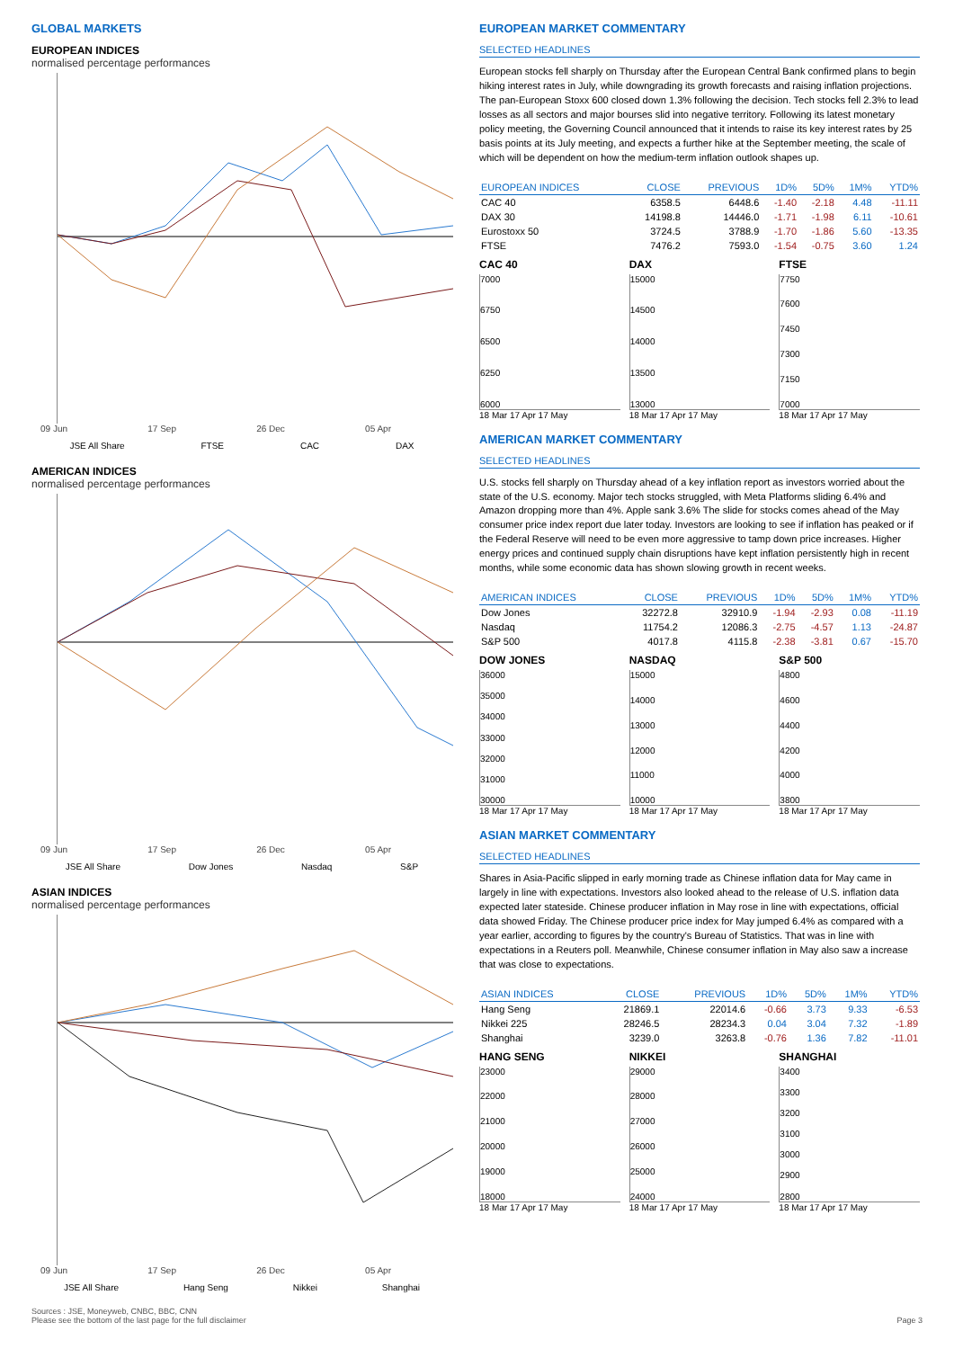GLOBAL MARKETS
EUROPEAN INDICES
normalised percentage performances
09 Jun 17 Sep 26 Dec 05 Apr
JSE All Share FTSE CAC DAX
AMERICAN INDICES
normalised percentage performances
09 Jun 17 Sep 26 Dec 05 Apr
JSE All Share Dow Jones Nasdaq S&P
ASIAN INDICES
normalised percentage performances
09 Jun 17 Sep 26 Dec 05 Apr
JSE All Share Hang Seng Nikkei Shanghai
EUROPEAN MARKET COMMENTARY
SELECTED HEADLINES
European stocks fell sharply on Thursday after the European Central Bank confirmed plans to begin hiking interest rates in July, while downgrading its growth forecasts and raising inflation projections. The pan-European Stoxx 600 closed down 1.3% following the decision. Tech stocks fell 2.3% to lead losses as all sectors and major bourses slid into negative territory. Following its latest monetary policy meeting, the Governing Council announced that it intends to raise its key interest rates by 25 basis points at its July meeting, and expects a further hike at the September meeting, the scale of which will be dependent on how the medium-term inflation outlook shapes up.
| EUROPEAN INDICES | CLOSE | PREVIOUS | 1D% | 5D% | 1M% | YTD% |
| --- | --- | --- | --- | --- | --- | --- |
| CAC 40 | 6358.5 | 6448.6 | -1.40 | -2.18 | 4.48 | -11.11 |
| DAX 30 | 14198.8 | 14446.0 | -1.71 | -1.98 | 6.11 | -10.61 |
| Eurostoxx 50 | 3724.5 | 3788.9 | -1.70 | -1.86 | 5.60 | -13.35 |
| FTSE | 7476.2 | 7593.0 | -1.54 | -0.75 | 3.60 | 1.24 |
CAC 40
7000
6750
6500
6250
6000
18 Mar 17 Apr 17 May
DAX
15000
14500
14000
13500
13000
18 Mar 17 Apr 17 May
FTSE
7750
7600
7450
7300
7150
7000
18 Mar 17 Apr 17 May
AMERICAN MARKET COMMENTARY
SELECTED HEADLINES
U.S. stocks fell sharply on Thursday ahead of a key inflation report as investors worried about the state of the U.S. economy. Major tech stocks struggled, with Meta Platforms sliding 6.4% and Amazon dropping more than 4%. Apple sank 3.6% The slide for stocks comes ahead of the May consumer price index report due later today. Investors are looking to see if inflation has peaked or if the Federal Reserve will need to be even more aggressive to tamp down price increases. Higher energy prices and continued supply chain disruptions have kept inflation persistently high in recent months, while some economic data has shown slowing growth in recent weeks.
| AMERICAN INDICES | CLOSE | PREVIOUS | 1D% | 5D% | 1M% | YTD% |
| --- | --- | --- | --- | --- | --- | --- |
| Dow Jones | 32272.8 | 32910.9 | -1.94 | -2.93 | 0.08 | -11.19 |
| Nasdaq | 11754.2 | 12086.3 | -2.75 | -4.57 | 1.13 | -24.87 |
| S&P 500 | 4017.8 | 4115.8 | -2.38 | -3.81 | 0.67 | -15.70 |
DOW JONES
36000
35000
34000
33000
32000
31000
30000
18 Mar 17 Apr 17 May
NASDAQ
15000
14000
13000
12000
11000
10000
18 Mar 17 Apr 17 May
S&P 500
4800
4600
4400
4200
4000
3800
18 Mar 17 Apr 17 May
ASIAN MARKET COMMENTARY
SELECTED HEADLINES
Shares in Asia-Pacific slipped in early morning trade as Chinese inflation data for May came in largely in line with expectations. Investors also looked ahead to the release of U.S. inflation data expected later stateside. Chinese producer inflation in May rose in line with expectations, official data showed Friday. The Chinese producer price index for May jumped 6.4% as compared with a year earlier, according to figures by the country's Bureau of Statistics. That was in line with expectations in a Reuters poll. Meanwhile, Chinese consumer inflation in May also saw a increase that was close to expectations.
| ASIAN INDICES | CLOSE | PREVIOUS | 1D% | 5D% | 1M% | YTD% |
| --- | --- | --- | --- | --- | --- | --- |
| Hang Seng | 21869.1 | 22014.6 | -0.66 | 3.73 | 9.33 | -6.53 |
| Nikkei 225 | 28246.5 | 28234.3 | 0.04 | 3.04 | 7.32 | -1.89 |
| Shanghai | 3239.0 | 3263.8 | -0.76 | 1.36 | 7.82 | -11.01 |
HANG SENG
23000
22000
21000
20000
19000
18000
18 Mar 17 Apr 17 May
NIKKEI
29000
28000
27000
26000
25000
24000
18 Mar 17 Apr 17 May
SHANGHAI
3400
3300
3200
3100
3000
2900
2800
18 Mar 17 Apr 17 May
Sources : JSE, Moneyweb, CNBC, BBC, CNN
Please see the bottom of the last page for the full disclaimer Page 3